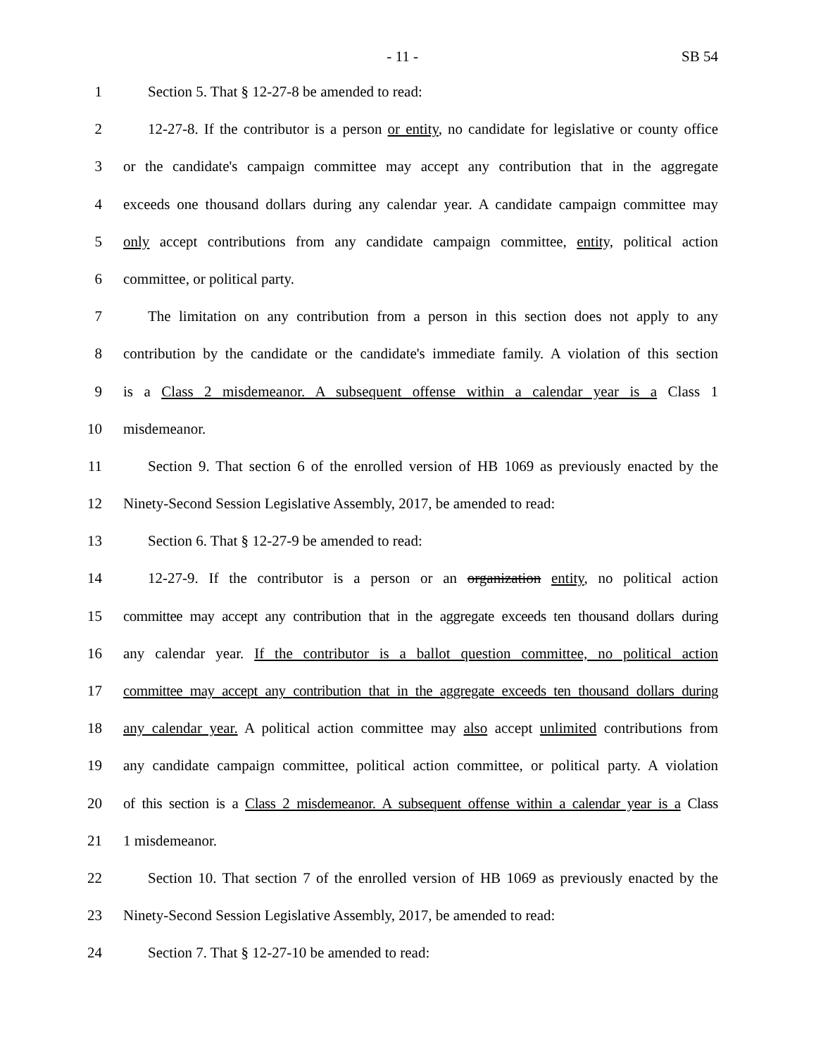- 11 - SB 54
1 Section 5. That § 12-27-8 be amended to read:
2 12-27-8. If the contributor is a person or entity, no candidate for legislative or county office
3 or the candidate's campaign committee may accept any contribution that in the aggregate
4 exceeds one thousand dollars during any calendar year. A candidate campaign committee may
5 only accept contributions from any candidate campaign committee, entity, political action
6 committee, or political party.
7 The limitation on any contribution from a person in this section does not apply to any
8 contribution by the candidate or the candidate's immediate family. A violation of this section
9 is a Class 2 misdemeanor. A subsequent offense within a calendar year is a Class 1
10 misdemeanor.
11 Section 9. That section 6 of the enrolled version of HB 1069 as previously enacted by the
12 Ninety-Second Session Legislative Assembly, 2017, be amended to read:
13 Section 6. That § 12-27-9 be amended to read:
14 12-27-9. If the contributor is a person or an organization entity, no political action
15 committee may accept any contribution that in the aggregate exceeds ten thousand dollars during
16 any calendar year. If the contributor is a ballot question committee, no political action
17 committee may accept any contribution that in the aggregate exceeds ten thousand dollars during
18 any calendar year. A political action committee may also accept unlimited contributions from
19 any candidate campaign committee, political action committee, or political party. A violation
20 of this section is a Class 2 misdemeanor. A subsequent offense within a calendar year is a Class
21 1 misdemeanor.
22 Section 10. That section 7 of the enrolled version of HB 1069 as previously enacted by the
23 Ninety-Second Session Legislative Assembly, 2017, be amended to read:
24 Section 7. That § 12-27-10 be amended to read: